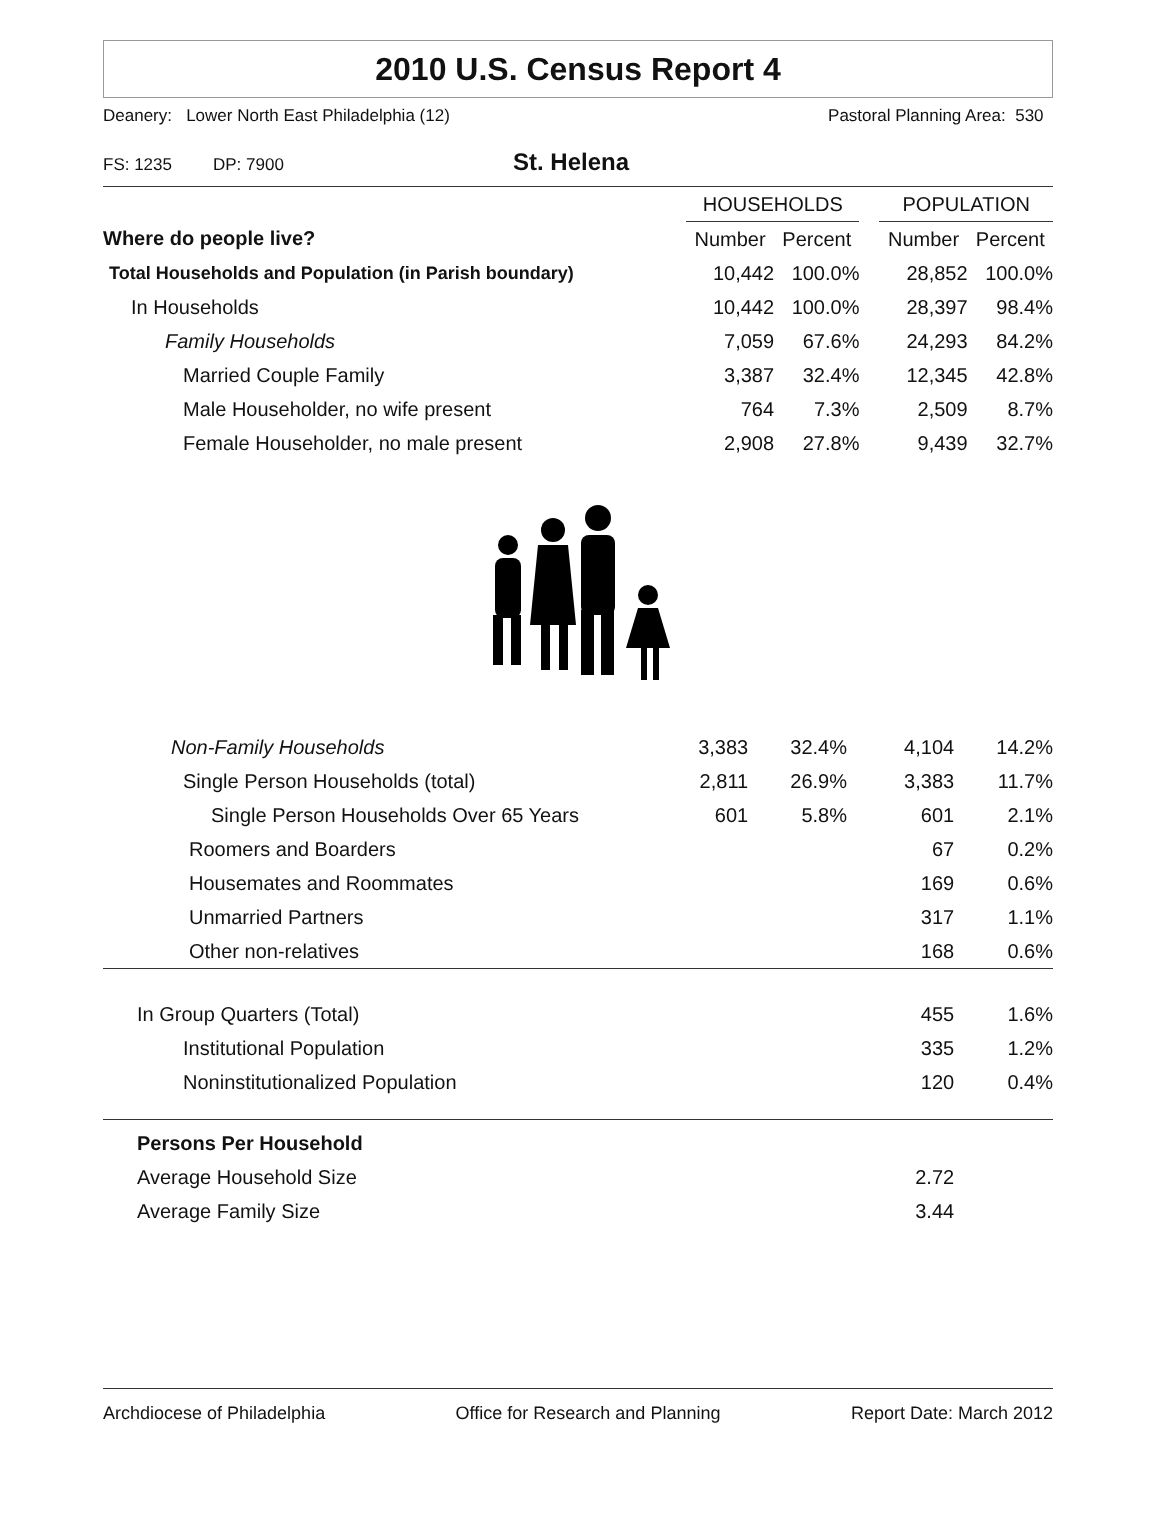2010 U.S. Census Report 4
Deanery: Lower North East Philadelphia (12) Pastoral Planning Area: 530
FS: 1235 DP: 7900 St. Helena
| | HOUSEHOLDS | | | POPULATION | |
| --- | --- | --- | --- | --- | --- |
| Where do people live? | Number | Percent | | Number | Percent |
| Total Households and Population (in Parish boundary) | 10,442 | 100.0% | | 28,852 | 100.0% |
| In Households | 10,442 | 100.0% | | 28,397 | 98.4% |
| Family Households | 7,059 | 67.6% | | 24,293 | 84.2% |
| Married Couple Family | 3,387 | 32.4% | | 12,345 | 42.8% |
| Male Householder, no wife present | 764 | 7.3% | | 2,509 | 8.7% |
| Female Householder, no male present | 2,908 | 27.8% | | 9,439 | 32.7% |
| Non-Family Households | 3,383 | 32.4% | | 4,104 | 14.2% |
| Single Person Households (total) | 2,811 | 26.9% | | 3,383 | 11.7% |
| Single Person Households Over 65 Years | 601 | 5.8% | | 601 | 2.1% |
| Roomers and Boarders | | | | 67 | 0.2% |
| Housemates and Roommates | | | | 169 | 0.6% |
| Unmarried Partners | | | | 317 | 1.1% |
| Other non-relatives | | | | 168 | 0.6% |
| In Group Quarters (Total) | | | | 455 | 1.6% |
| Institutional Population | | | | 335 | 1.2% |
| Noninstitutionalized Population | | | | 120 | 0.4% |
| Persons Per Household | | | | | |
| Average Household Size | | | | 2.72 | |
| Average Family Size | | | | 3.44 | |
Archdiocese of Philadelphia Office for Research and Planning Report Date: March 2012